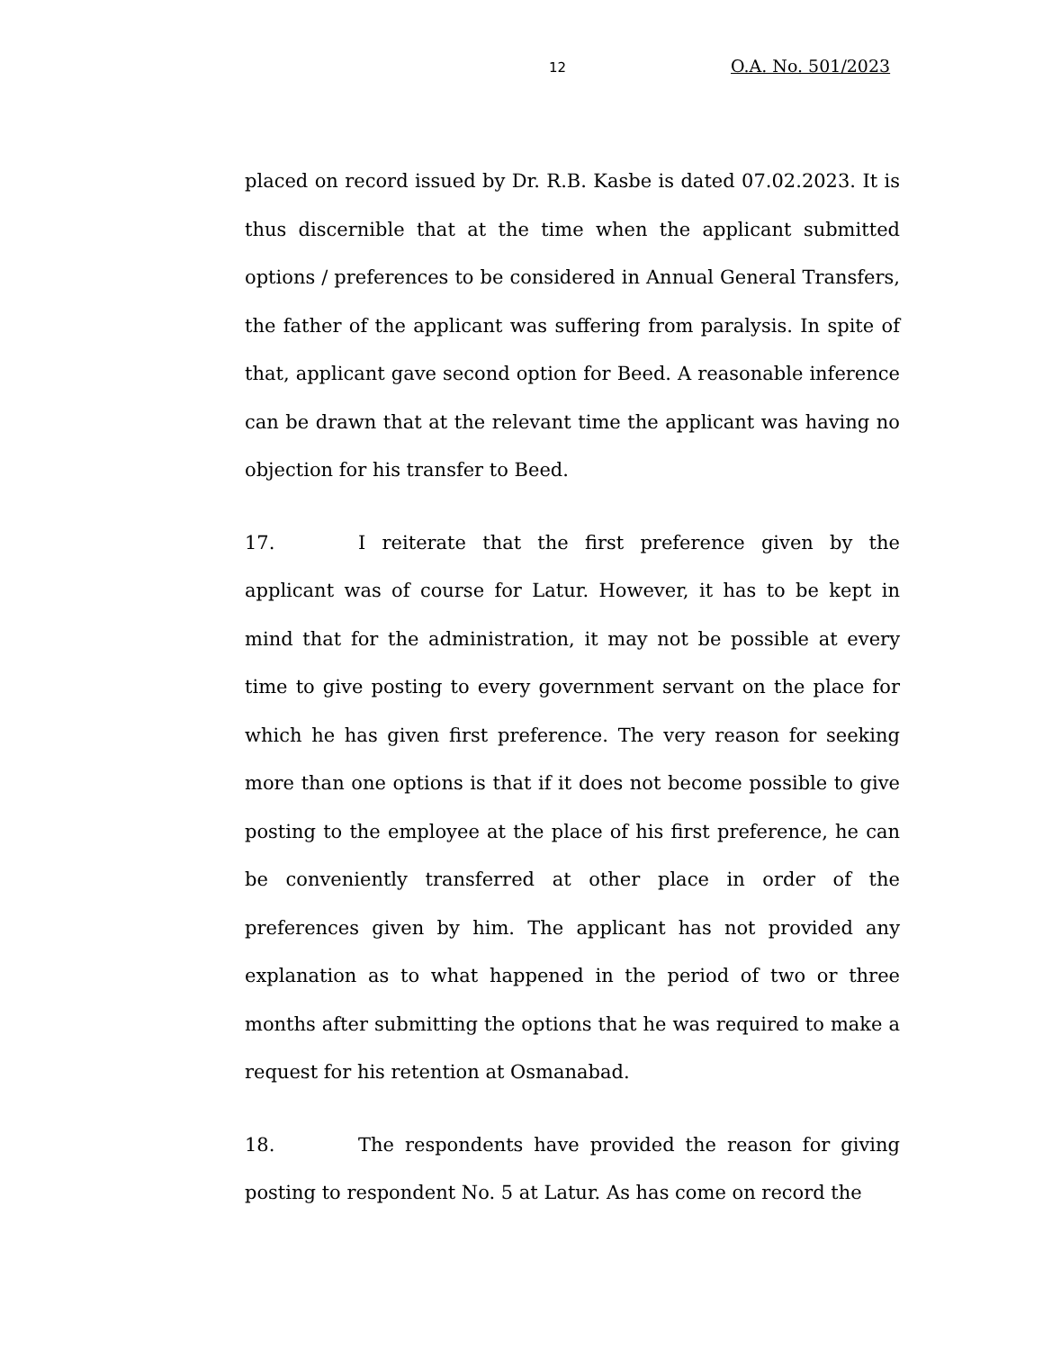12 O.A. No. 501/2023
placed on record issued by Dr. R.B. Kasbe is dated 07.02.2023. It is thus discernible that at the time when the applicant submitted options / preferences to be considered in Annual General Transfers, the father of the applicant was suffering from paralysis. In spite of that, applicant gave second option for Beed. A reasonable inference can be drawn that at the relevant time the applicant was having no objection for his transfer to Beed.
17. I reiterate that the first preference given by the applicant was of course for Latur. However, it has to be kept in mind that for the administration, it may not be possible at every time to give posting to every government servant on the place for which he has given first preference. The very reason for seeking more than one options is that if it does not become possible to give posting to the employee at the place of his first preference, he can be conveniently transferred at other place in order of the preferences given by him. The applicant has not provided any explanation as to what happened in the period of two or three months after submitting the options that he was required to make a request for his retention at Osmanabad.
18. The respondents have provided the reason for giving posting to respondent No. 5 at Latur. As has come on record the